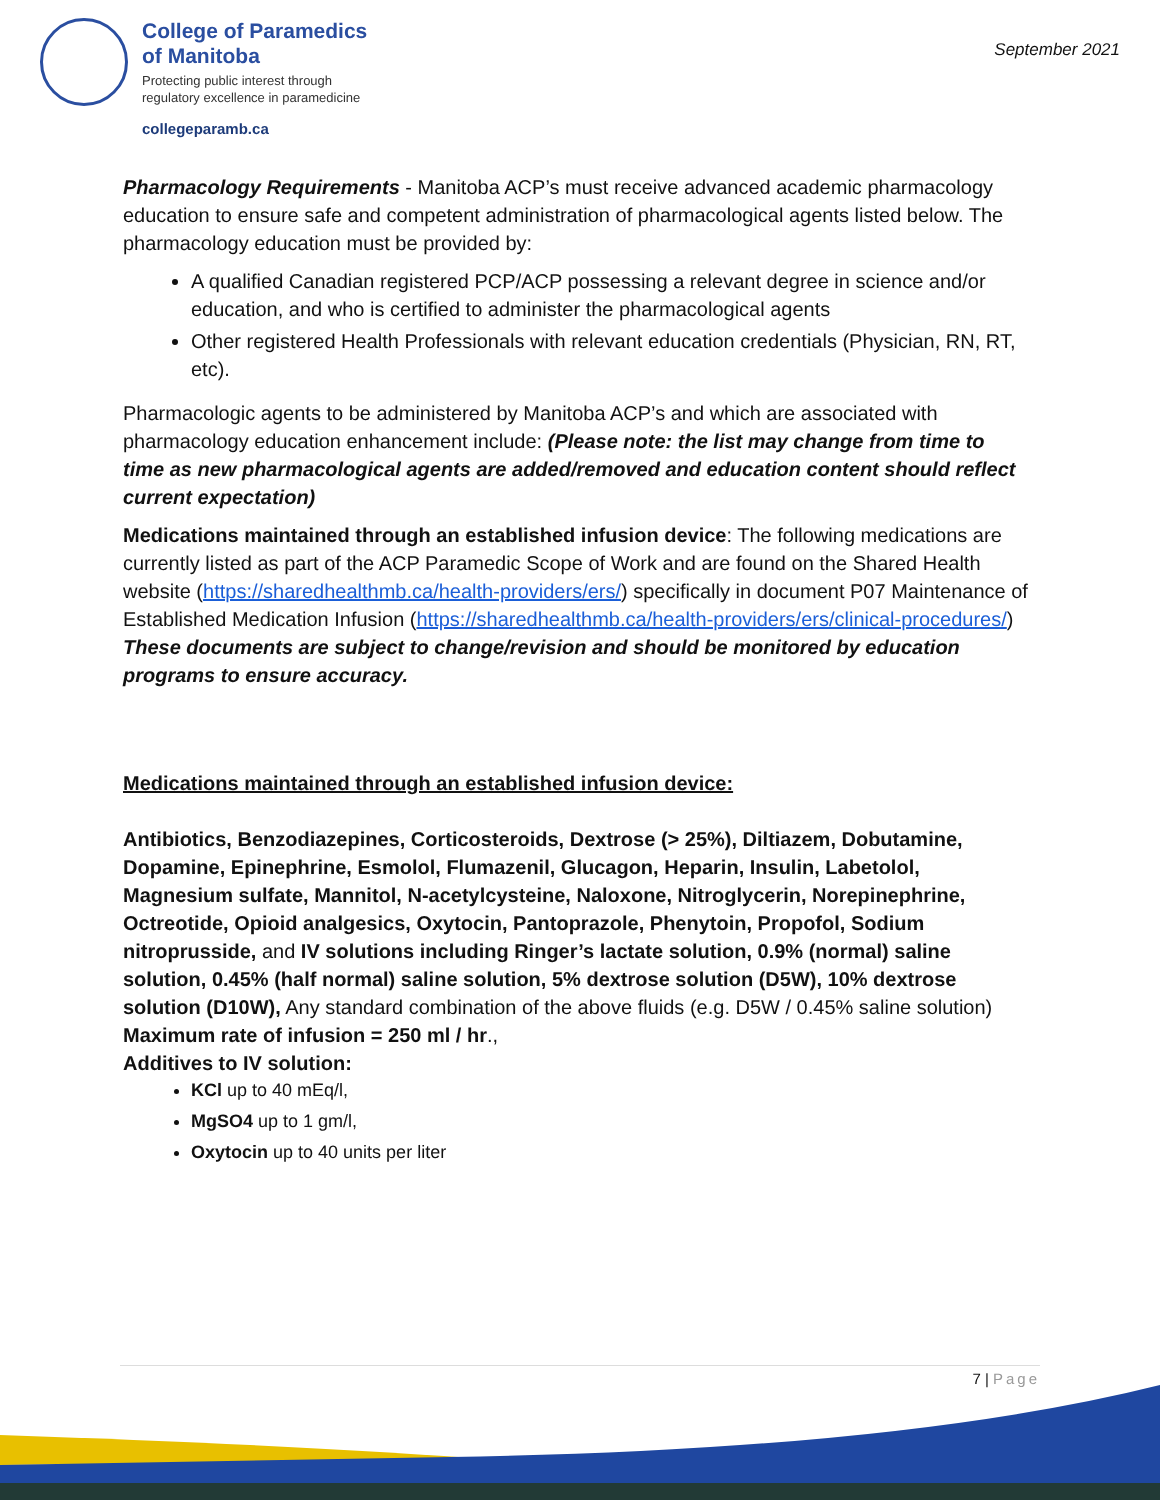College of Paramedics
of Manitoba
Protecting public interest through
regulatory excellence in paramedicine
collegeparamb.ca
September 2021
Pharmacology Requirements - Manitoba ACP’s must receive advanced academic pharmacology education to ensure safe and competent administration of pharmacological agents listed below. The pharmacology education must be provided by:
A qualified Canadian registered PCP/ACP possessing a relevant degree in science and/or education, and who is certified to administer the pharmacological agents
Other registered Health Professionals with relevant education credentials (Physician, RN, RT, etc).
Pharmacologic agents to be administered by Manitoba ACP’s and which are associated with pharmacology education enhancement include: (Please note: the list may change from time to time as new pharmacological agents are added/removed and education content should reflect current expectation)
Medications maintained through an established infusion device: The following medications are currently listed as part of the ACP Paramedic Scope of Work and are found on the Shared Health website (https://sharedhealthmb.ca/health-providers/ers/) specifically in document P07 Maintenance of Established Medication Infusion (https://sharedhealthmb.ca/health-providers/ers/clinical-procedures/) These documents are subject to change/revision and should be monitored by education programs to ensure accuracy.
Medications maintained through an established infusion device:
Antibiotics, Benzodiazepines, Corticosteroids, Dextrose (> 25%), Diltiazem, Dobutamine, Dopamine, Epinephrine, Esmolol, Flumazenil, Glucagon, Heparin, Insulin, Labetolol, Magnesium sulfate, Mannitol, N-acetylcysteine, Naloxone, Nitroglycerin, Norepinephrine, Octreotide, Opioid analgesics, Oxytocin, Pantoprazole, Phenytoin, Propofol, Sodium nitroprusside, and IV solutions including Ringer’s lactate solution, 0.9% (normal) saline solution, 0.45% (half normal) saline solution, 5% dextrose solution (D5W), 10% dextrose solution (D10W), Any standard combination of the above fluids (e.g. D5W / 0.45% saline solution)
Maximum rate of infusion = 250 ml / hr.,
Additives to IV solution:
KCl up to 40 mEq/l,
MgSO4 up to 1 gm/l,
Oxytocin up to 40 units per liter
7 | Page